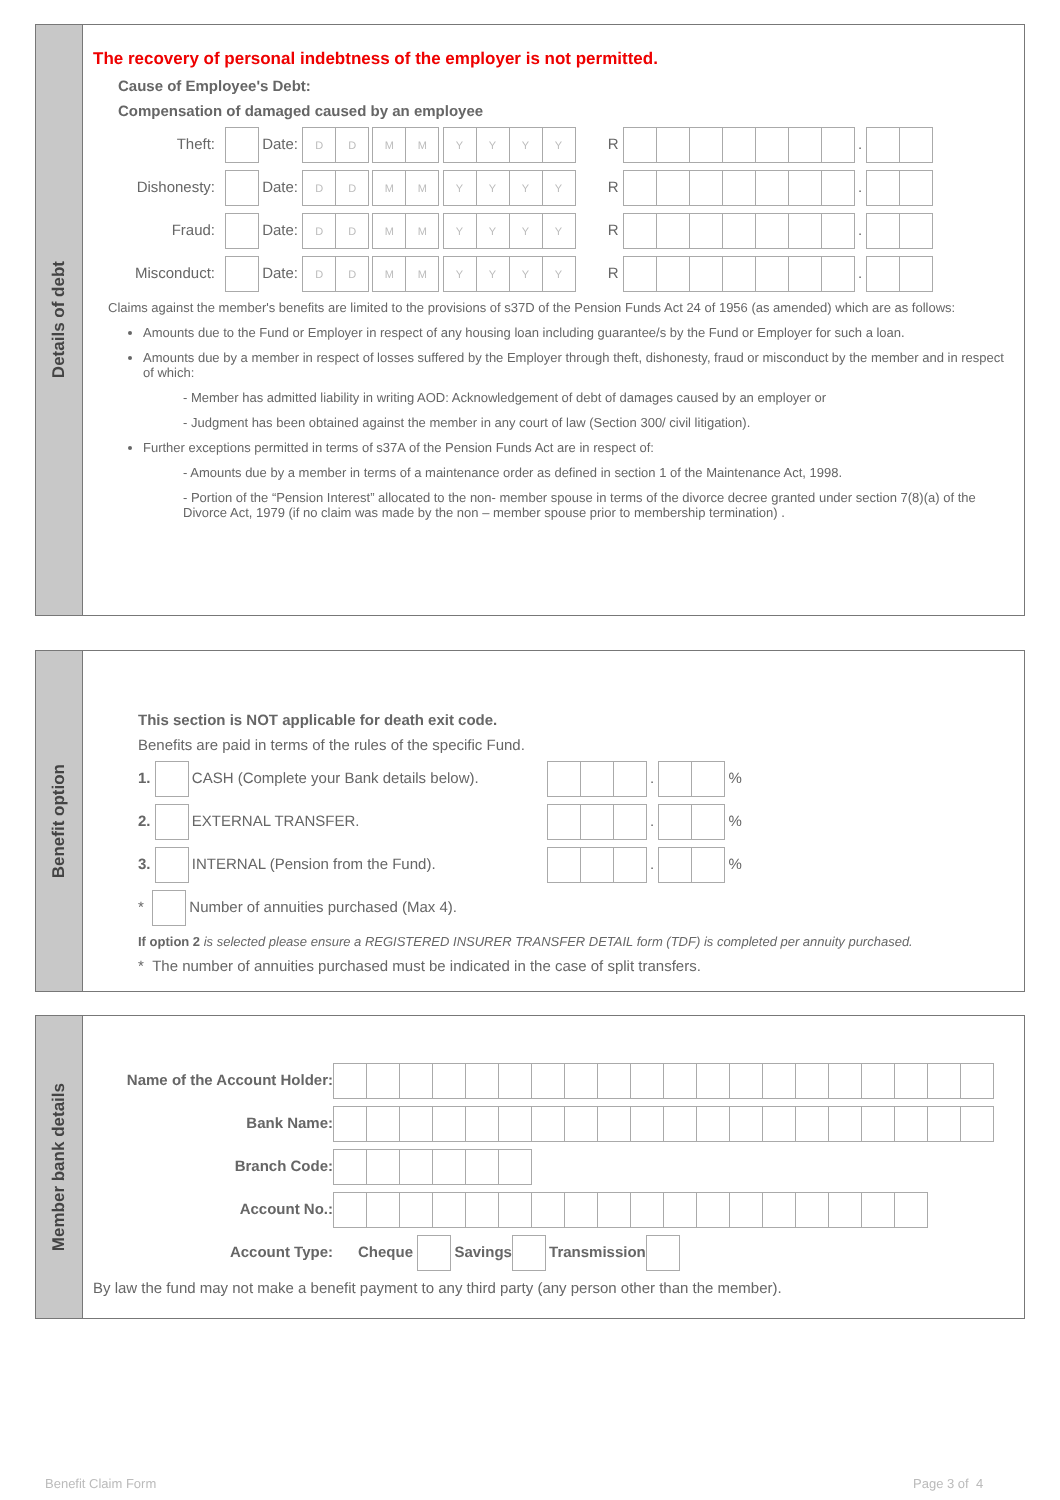Details of debt
The recovery of personal indebtness of the employer is not permitted.
Cause of Employee's Debt:
Compensation of damaged caused by an employee
Theft: Date: DD MM YYYY R .
Dishonesty: Date: DD MM YYYY R .
Fraud: Date: DD MM YYYY R .
Misconduct: Date: DD MM YYYY R .
Claims against the member's benefits are limited to the provisions of s37D of the Pension Funds Act 24 of 1956 (as amended) which are as follows:
Amounts due to the Fund or Employer in respect of any housing loan including guarantee/s by the Fund or Employer for such a loan.
Amounts due by a member in respect of losses suffered by the Employer through theft, dishonesty, fraud or misconduct by the member and in respect of which:
- Member has admitted liability in writing AOD: Acknowledgement of debt of damages caused by an employer or
- Judgment has been obtained against the member in any court of law (Section 300/ civil litigation).
Further exceptions permitted in terms of s37A of the Pension Funds Act are in respect of:
- Amounts due by a member in terms of a maintenance order as defined in section 1 of the Maintenance Act, 1998.
- Portion of the “Pension Interest” allocated to the non- member spouse in terms of the divorce decree granted under section 7(8)(a) of the Divorce Act, 1979 (if no claim was made by the non – member spouse prior to membership termination) .
Benefit option
This section is NOT applicable for death exit code.
Benefits are paid in terms of the rules of the specific Fund.
1. CASH (Complete your Bank details below). . %
2. EXTERNAL TRANSFER. . %
3. INTERNAL (Pension from the Fund). . %
* Number of annuities purchased (Max 4).
If option 2 is selected please ensure a REGISTERED INSURER TRANSFER DETAIL form (TDF) is completed per annuity purchased.
* The number of annuities purchased must be indicated in the case of split transfers.
Member bank details
Name of the Account Holder:
Bank Name:
Branch Code:
Account No.:
Account Type: Cheque Savings Transmission
By law the fund may not make a benefit payment to any third party (any person other than the member).
Benefit Claim Form Page 3 of 4